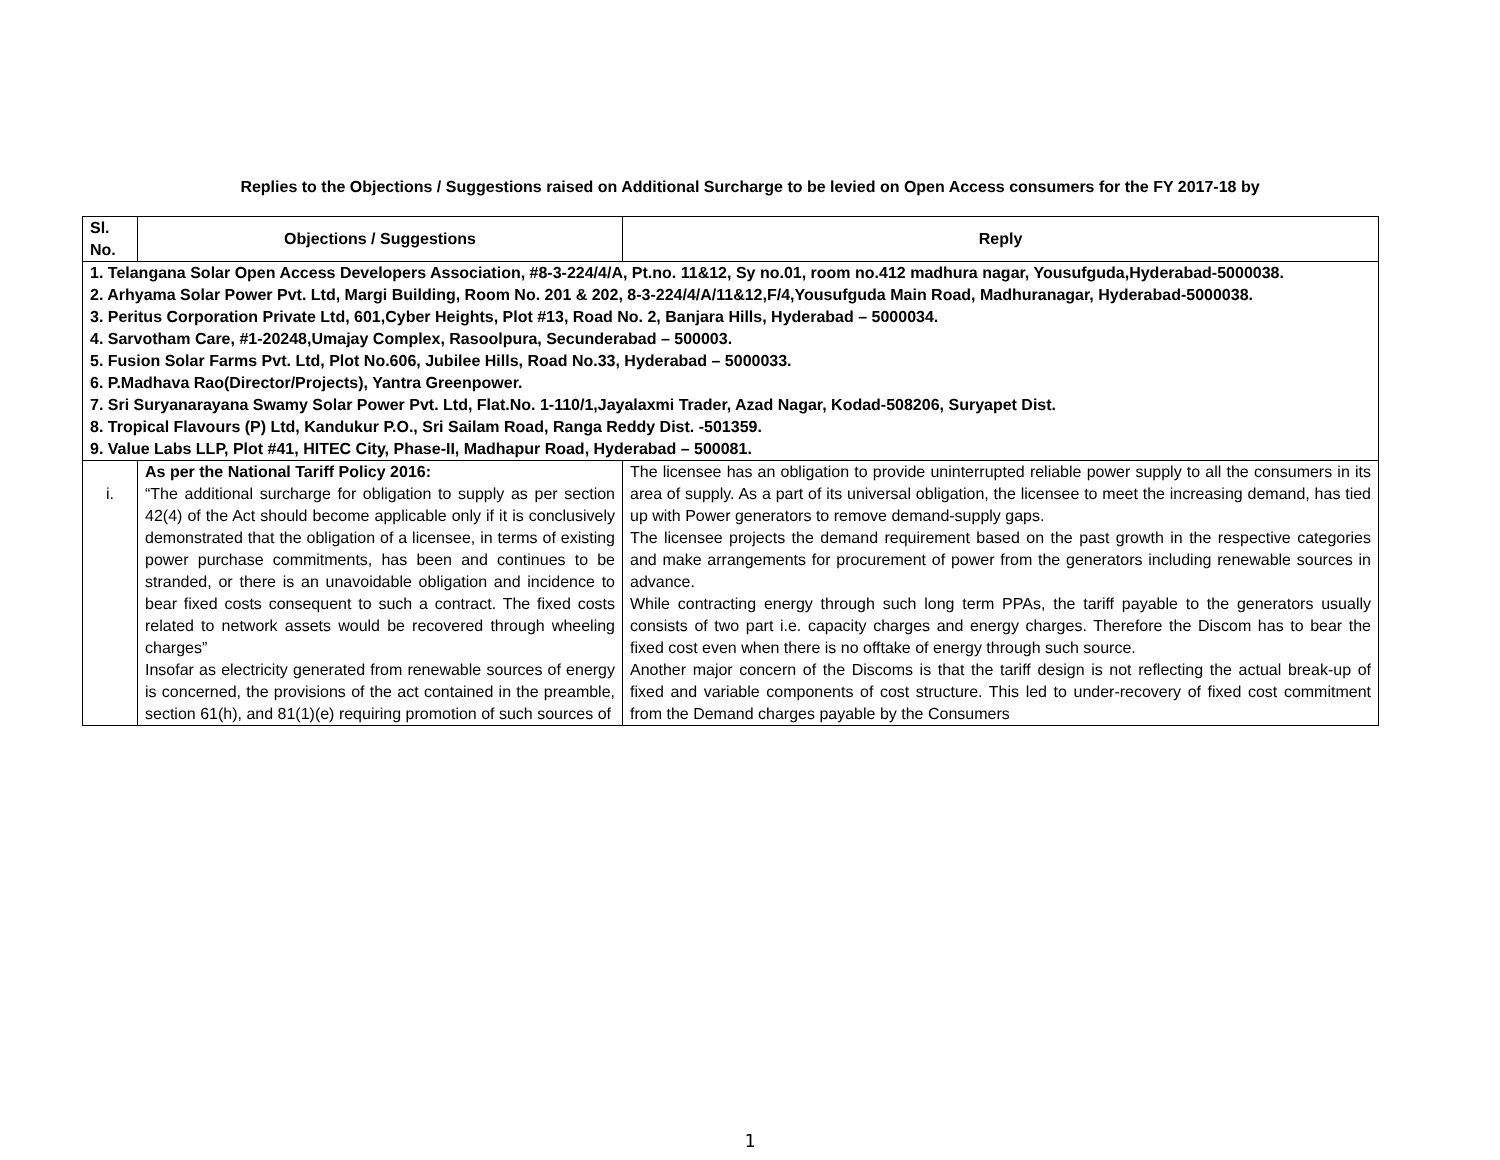Replies to the Objections / Suggestions raised on Additional Surcharge to be levied on Open Access consumers for the FY 2017-18 by
| Sl. No. | Objections / Suggestions | Reply |
| --- | --- | --- |
| 1. Telangana Solar Open Access Developers Association, #8-3-224/4/A, Pt.no. 11&12, Sy no.01, room no.412 madhura nagar, Yousufguda,Hyderabad-5000038. 2. Arhyama Solar Power Pvt. Ltd, Margi Building, Room No. 201 & 202, 8-3-224/4/A/11&12,F/4,Yousufguda Main Road, Madhuranagar, Hyderabad-5000038. 3. Peritus Corporation Private Ltd, 601,Cyber Heights, Plot #13, Road No. 2, Banjara Hills, Hyderabad – 5000034. 4. Sarvotham Care, #1-20248,Umajay Complex, Rasoolpura, Secunderabad – 500003. 5. Fusion Solar Farms Pvt. Ltd, Plot No.606, Jubilee Hills, Road No.33, Hyderabad – 5000033. 6. P.Madhava Rao(Director/Projects), Yantra Greenpower. 7. Sri Suryanarayana Swamy Solar Power Pvt. Ltd, Flat.No. 1-110/1,Jayalaxmi Trader, Azad Nagar, Kodad-508206, Suryapet Dist. 8. Tropical Flavours (P) Ltd, Kandukur P.O., Sri Sailam Road, Ranga Reddy Dist. -501359. 9. Value Labs LLP, Plot #41, HITEC City, Phase-II, Madhapur Road, Hyderabad – 500081. | | |
| i. | As per the National Tariff Policy 2016: “The additional surcharge for obligation to supply as per section 42(4) of the Act should become applicable only if it is conclusively demonstrated that the obligation of a licensee, in terms of existing power purchase commitments, has been and continues to be stranded, or there is an unavoidable obligation and incidence to bear fixed costs consequent to such a contract. The fixed costs related to network assets would be recovered through wheeling charges” Insofar as electricity generated from renewable sources of energy is concerned, the provisions of the act contained in the preamble, section 61(h), and 81(1)(e) requiring promotion of such sources of | The licensee has an obligation to provide uninterrupted reliable power supply to all the consumers in its area of supply. As a part of its universal obligation, the licensee to meet the increasing demand, has tied up with Power generators to remove demand-supply gaps. The licensee projects the demand requirement based on the past growth in the respective categories and make arrangements for procurement of power from the generators including renewable sources in advance. While contracting energy through such long term PPAs, the tariff payable to the generators usually consists of two part i.e. capacity charges and energy charges. Therefore the Discom has to bear the fixed cost even when there is no offtake of energy through such source. Another major concern of the Discoms is that the tariff design is not reflecting the actual break-up of fixed and variable components of cost structure. This led to under-recovery of fixed cost commitment from the Demand charges payable by the Consumers |
1